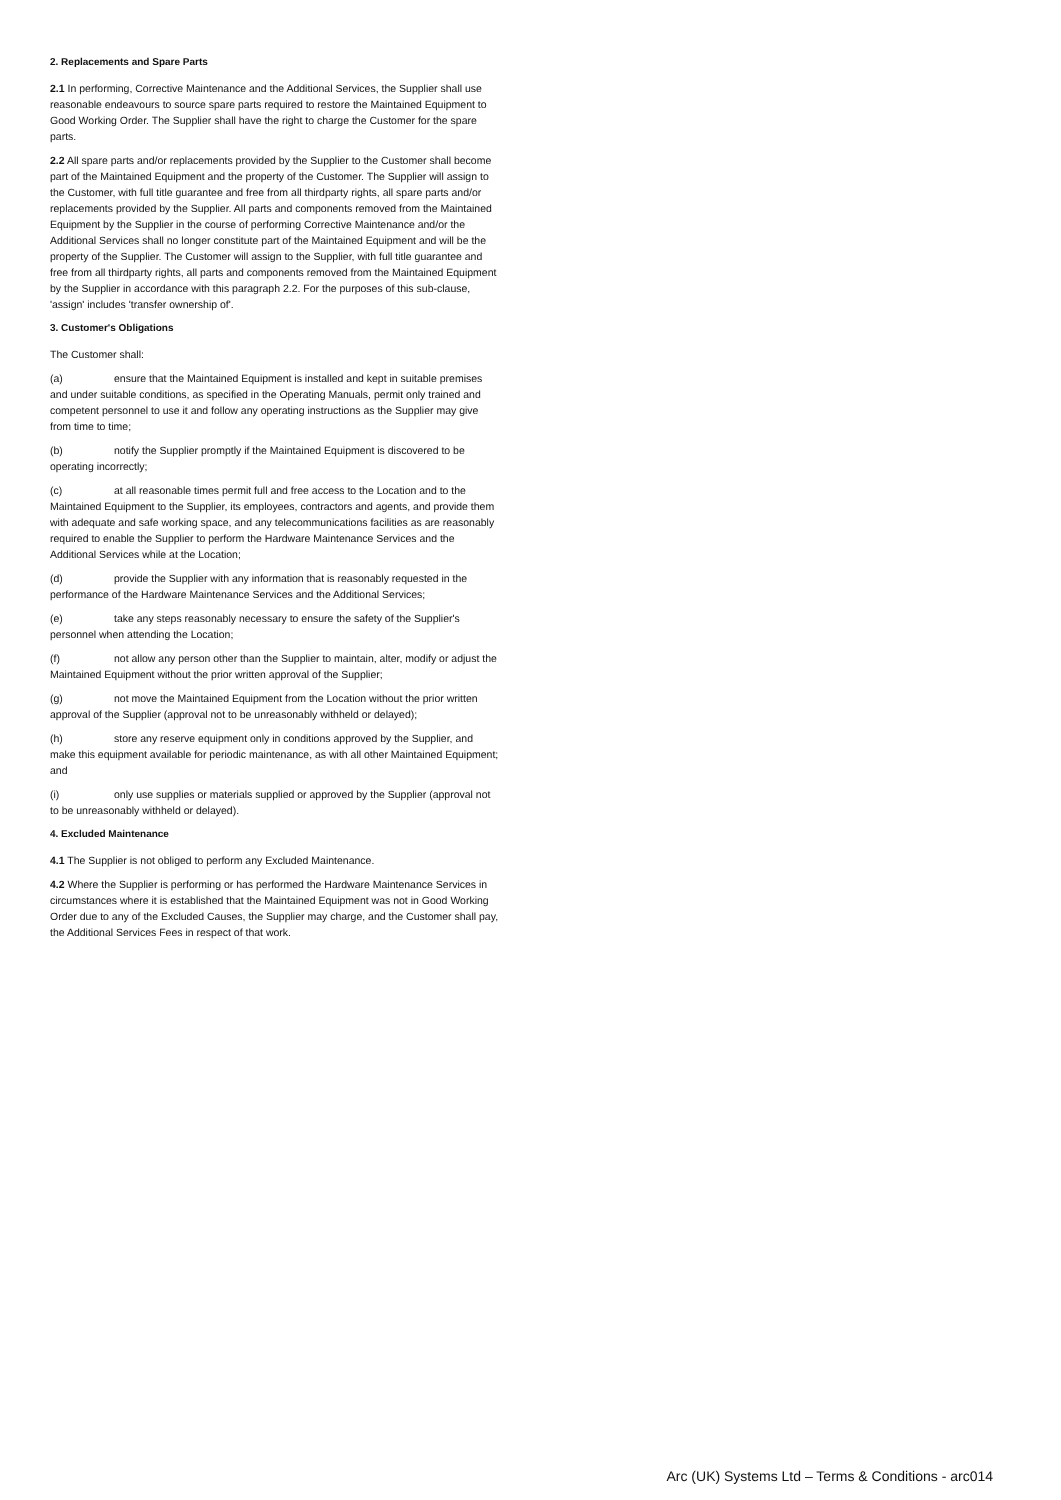2. Replacements and Spare Parts
2.1 In performing, Corrective Maintenance and the Additional Services, the Supplier shall use reasonable endeavours to source spare parts required to restore the Maintained Equipment to Good Working Order. The Supplier shall have the right to charge the Customer for the spare parts.
2.2 All spare parts and/or replacements provided by the Supplier to the Customer shall become part of the Maintained Equipment and the property of the Customer. The Supplier will assign to the Customer, with full title guarantee and free from all thirdparty rights, all spare parts and/or replacements provided by the Supplier. All parts and components removed from the Maintained Equipment by the Supplier in the course of performing Corrective Maintenance and/or the Additional Services shall no longer constitute part of the Maintained Equipment and will be the property of the Supplier. The Customer will assign to the Supplier, with full title guarantee and free from all thirdparty rights, all parts and components removed from the Maintained Equipment by the Supplier in accordance with this paragraph 2.2. For the purposes of this sub-clause, 'assign' includes 'transfer ownership of'.
3. Customer's Obligations
The Customer shall:
(a) ensure that the Maintained Equipment is installed and kept in suitable premises and under suitable conditions, as specified in the Operating Manuals, permit only trained and competent personnel to use it and follow any operating instructions as the Supplier may give from time to time;
(b) notify the Supplier promptly if the Maintained Equipment is discovered to be operating incorrectly;
(c) at all reasonable times permit full and free access to the Location and to the Maintained Equipment to the Supplier, its employees, contractors and agents, and provide them with adequate and safe working space, and any telecommunications facilities as are reasonably required to enable the Supplier to perform the Hardware Maintenance Services and the Additional Services while at the Location;
(d) provide the Supplier with any information that is reasonably requested in the performance of the Hardware Maintenance Services and the Additional Services;
(e) take any steps reasonably necessary to ensure the safety of the Supplier's personnel when attending the Location;
(f) not allow any person other than the Supplier to maintain, alter, modify or adjust the Maintained Equipment without the prior written approval of the Supplier;
(g) not move the Maintained Equipment from the Location without the prior written approval of the Supplier (approval not to be unreasonably withheld or delayed);
(h) store any reserve equipment only in conditions approved by the Supplier, and make this equipment available for periodic maintenance, as with all other Maintained Equipment; and
(i) only use supplies or materials supplied or approved by the Supplier (approval not to be unreasonably withheld or delayed).
4. Excluded Maintenance
4.1 The Supplier is not obliged to perform any Excluded Maintenance.
4.2 Where the Supplier is performing or has performed the Hardware Maintenance Services in circumstances where it is established that the Maintained Equipment was not in Good Working Order due to any of the Excluded Causes, the Supplier may charge, and the Customer shall pay, the Additional Services Fees in respect of that work.
Arc (UK) Systems Ltd – Terms & Conditions - arc014